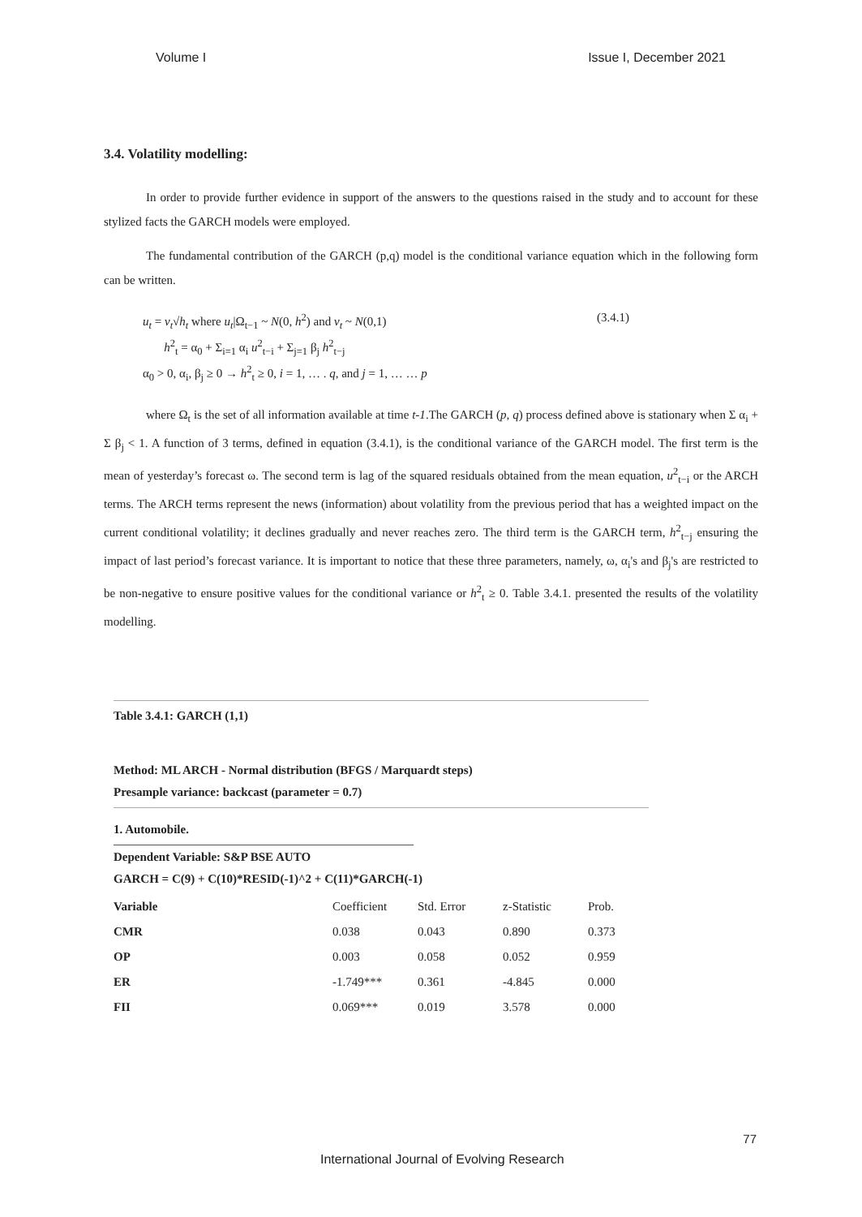Volume I Issue I, December 2021
3.4. Volatility modelling:
In order to provide further evidence in support of the answers to the questions raised in the study and to account for these stylized facts the GARCH models were employed.
The fundamental contribution of the GARCH (p,q) model is the conditional variance equation which in the following form can be written.
u<sub>t</sub> = v<sub>t</sub>√h<sub>t</sub> where u<sub>t</sub>|Ω<sub>t−1</sub> ~ N(0, h<sup>2</sup>) and v<sub>t</sub> ~ N(0,1)
h<sup>2</sup><sub>t</sub> = α<sub>0</sub> + Σ<sub>i=1</sub> α<sub>i</sub> u<sup>2</sup><sub>t−i</sub> + Σ<sub>j=1</sub> β<sub>j</sub> h<sup>2</sup><sub>t−j</sub>
α<sub>0</sub> > 0, α<sub>i</sub>, β<sub>j</sub> ≥ 0 → h<sup>2</sup><sub>t</sub> ≥ 0, i = 1, … . q, and j = 1, … … p
(3.4.1)
where Ω<sub>t</sub> is the set of all information available at time t-1.The GARCH (p, q) process defined above is stationary when Σ α<sub>i</sub> + Σ β<sub>j</sub> < 1. A function of 3 terms, defined in equation (3.4.1), is the conditional variance of the GARCH model. The first term is the mean of yesterday’s forecast ω. The second term is lag of the squared residuals obtained from the mean equation, u<sup>2</sup><sub>t−i</sub> or the ARCH terms. The ARCH terms represent the news (information) about volatility from the previous period that has a weighted impact on the current conditional volatility; it declines gradually and never reaches zero. The third term is the GARCH term, h<sup>2</sup><sub>t−j</sub> ensuring the impact of last period’s forecast variance. It is important to notice that these three parameters, namely, ω, α<sub>i</sub>'s and β<sub>j</sub>'s are restricted to be non-negative to ensure positive values for the conditional variance or h<sup>2</sup><sub>t</sub> ≥ 0. Table 3.4.1. presented the results of the volatility modelling.
Table 3.4.1: GARCH (1,1)
Method: ML ARCH - Normal distribution (BFGS / Marquardt steps)
Presample variance: backcast (parameter = 0.7)
1. Automobile.
Dependent Variable: S&P BSE AUTO
GARCH = C(9) + C(10)*RESID(-1)^2 + C(11)*GARCH(-1)
| Variable | Coefficient | Std. Error | z-Statistic | Prob. |
| --- | --- | --- | --- | --- |
| CMR | 0.038 | 0.043 | 0.890 | 0.373 |
| OP | 0.003 | 0.058 | 0.052 | 0.959 |
| ER | -1.749*** | 0.361 | -4.845 | 0.000 |
| FII | 0.069*** | 0.019 | 3.578 | 0.000 |
77
International Journal of Evolving Research